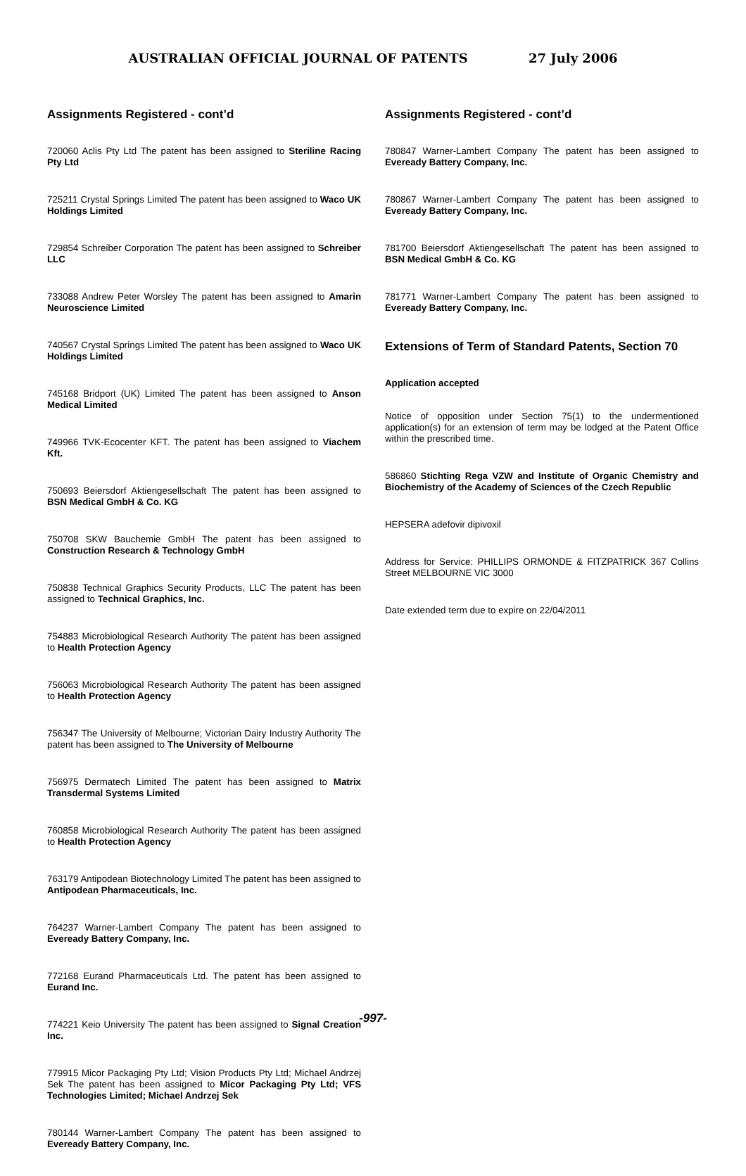AUSTRALIAN OFFICIAL JOURNAL OF PATENTS 27 July 2006
Assignments Registered - cont’d
720060 Aclis Pty Ltd The patent has been assigned to Steriline Racing Pty Ltd
725211 Crystal Springs Limited The patent has been assigned to Waco UK Holdings Limited
729854 Schreiber Corporation The patent has been assigned to Schreiber LLC
733088 Andrew Peter Worsley The patent has been assigned to Amarin Neuroscience Limited
740567 Crystal Springs Limited The patent has been assigned to Waco UK Holdings Limited
745168 Bridport (UK) Limited The patent has been assigned to Anson Medical Limited
749966 TVK-Ecocenter KFT. The patent has been assigned to Viachem Kft.
750693 Beiersdorf Aktiengesellschaft The patent has been assigned to BSN Medical GmbH & Co. KG
750708 SKW Bauchemie GmbH The patent has been assigned to Construction Research & Technology GmbH
750838 Technical Graphics Security Products, LLC The patent has been assigned to Technical Graphics, Inc.
754883 Microbiological Research Authority The patent has been assigned to Health Protection Agency
756063 Microbiological Research Authority The patent has been assigned to Health Protection Agency
756347 The University of Melbourne; Victorian Dairy Industry Authority The patent has been assigned to The University of Melbourne
756975 Dermatech Limited The patent has been assigned to Matrix Transdermal Systems Limited
760858 Microbiological Research Authority The patent has been assigned to Health Protection Agency
763179 Antipodean Biotechnology Limited The patent has been assigned to Antipodean Pharmaceuticals, Inc.
764237 Warner-Lambert Company The patent has been assigned to Eveready Battery Company, Inc.
772168 Eurand Pharmaceuticals Ltd. The patent has been assigned to Eurand Inc.
774221 Keio University The patent has been assigned to Signal Creation Inc.
779915 Micor Packaging Pty Ltd; Vision Products Pty Ltd; Michael Andrzej Sek The patent has been assigned to Micor Packaging Pty Ltd; VFS Technologies Limited; Michael Andrzej Sek
780144 Warner-Lambert Company The patent has been assigned to Eveready Battery Company, Inc.
Assignments Registered - cont’d
780847 Warner-Lambert Company The patent has been assigned to Eveready Battery Company, Inc.
780867 Warner-Lambert Company The patent has been assigned to Eveready Battery Company, Inc.
781700 Beiersdorf Aktiengesellschaft The patent has been assigned to BSN Medical GmbH & Co. KG
781771 Warner-Lambert Company The patent has been assigned to Eveready Battery Company, Inc.
Extensions of Term of Standard Patents, Section 70
Application accepted
Notice of opposition under Section 75(1) to the undermentioned application(s) for an extension of term may be lodged at the Patent Office within the prescribed time.
586860 Stichting Rega VZW and Institute of Organic Chemistry and Biochemistry of the Academy of Sciences of the Czech Republic
HEPSERA adefovir dipivoxil
Address for Service: PHILLIPS ORMONDE & FITZPATRICK 367 Collins Street MELBOURNE VIC 3000
Date extended term due to expire on 22/04/2011
-997-